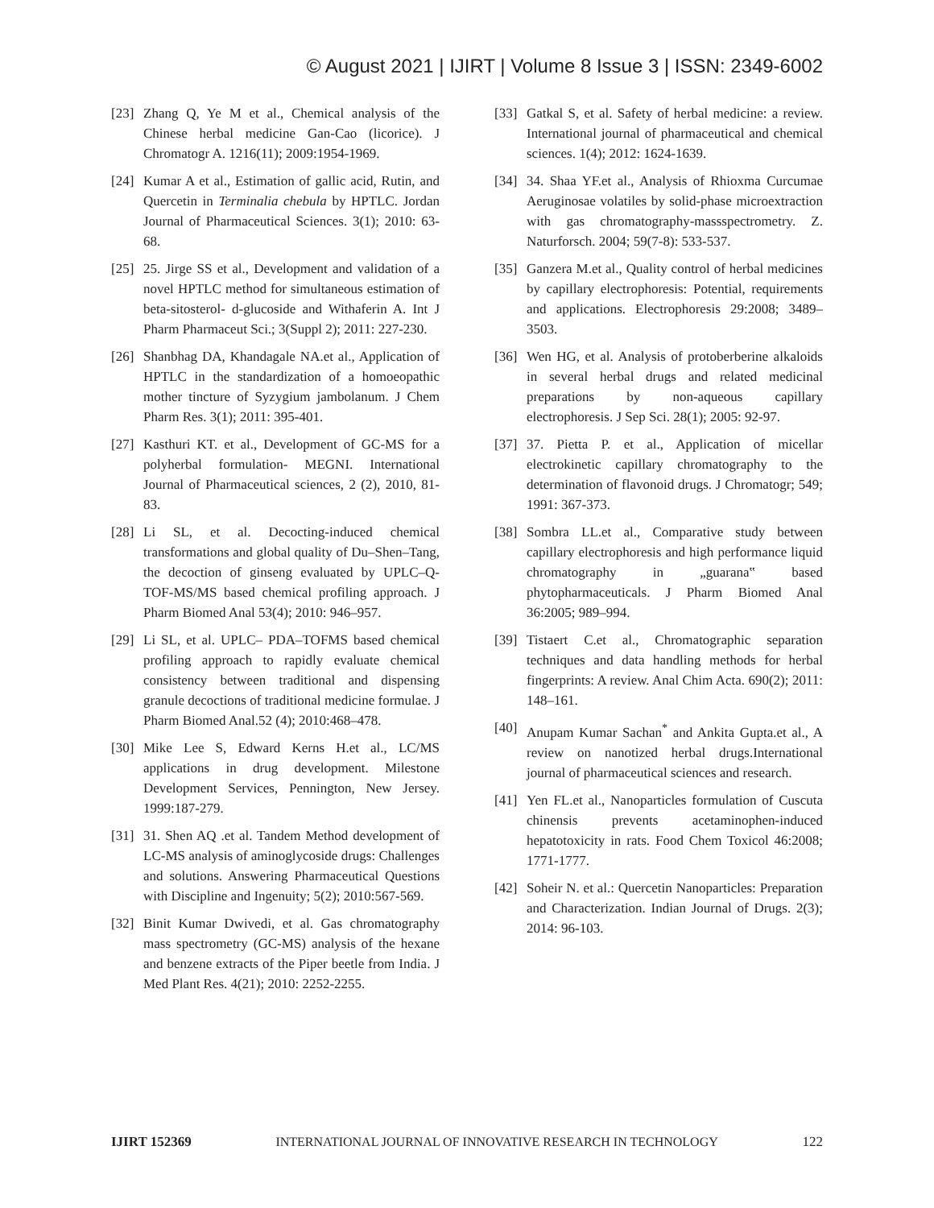© August 2021 | IJIRT | Volume 8 Issue 3 | ISSN: 2349-6002
[23] Zhang Q, Ye M et al., Chemical analysis of the Chinese herbal medicine Gan-Cao (licorice). J Chromatogr A. 1216(11); 2009:1954-1969.
[24] Kumar A et al., Estimation of gallic acid, Rutin, and Quercetin in Terminalia chebula by HPTLC. Jordan Journal of Pharmaceutical Sciences. 3(1); 2010: 63-68.
[25] 25. Jirge SS et al., Development and validation of a novel HPTLC method for simultaneous estimation of beta-sitosterol- d-glucoside and Withaferin A. Int J Pharm Pharmaceut Sci.; 3(Suppl 2); 2011: 227-230.
[26] Shanbhag DA, Khandagale NA.et al., Application of HPTLC in the standardization of a homoeopathic mother tincture of Syzygium jambolanum. J Chem Pharm Res. 3(1); 2011: 395-401.
[27] Kasthuri KT. et al., Development of GC-MS for a polyherbal formulation- MEGNI. International Journal of Pharmaceutical sciences, 2 (2), 2010, 81-83.
[28] Li SL, et al. Decocting-induced chemical transformations and global quality of Du–Shen–Tang, the decoction of ginseng evaluated by UPLC–Q-TOF-MS/MS based chemical profiling approach. J Pharm Biomed Anal 53(4); 2010: 946–957.
[29] Li SL, et al. UPLC– PDA–TOFMS based chemical profiling approach to rapidly evaluate chemical consistency between traditional and dispensing granule decoctions of traditional medicine formulae. J Pharm Biomed Anal.52 (4); 2010:468–478.
[30] Mike Lee S, Edward Kerns H.et al., LC/MS applications in drug development. Milestone Development Services, Pennington, New Jersey. 1999:187-279.
[31] 31. Shen AQ .et al. Tandem Method development of LC-MS analysis of aminoglycoside drugs: Challenges and solutions. Answering Pharmaceutical Questions with Discipline and Ingenuity; 5(2); 2010:567-569.
[32] Binit Kumar Dwivedi, et al. Gas chromatography mass spectrometry (GC-MS) analysis of the hexane and benzene extracts of the Piper beetle from India. J Med Plant Res. 4(21); 2010: 2252-2255.
[33] Gatkal S, et al. Safety of herbal medicine: a review. International journal of pharmaceutical and chemical sciences. 1(4); 2012: 1624-1639.
[34] 34. Shaa YF.et al., Analysis of Rhioxma Curcumae Aeruginosae volatiles by solid-phase microextraction with gas chromatography-massspectrometry. Z. Naturforsch. 2004; 59(7-8): 533-537.
[35] Ganzera M.et al., Quality control of herbal medicines by capillary electrophoresis: Potential, requirements and applications. Electrophoresis 29:2008; 3489–3503.
[36] Wen HG, et al. Analysis of protoberberine alkaloids in several herbal drugs and related medicinal preparations by non-aqueous capillary electrophoresis. J Sep Sci. 28(1); 2005: 92-97.
[37] 37. Pietta P. et al., Application of micellar electrokinetic capillary chromatography to the determination of flavonoid drugs. J Chromatogr; 549; 1991: 367-373.
[38] Sombra LL.et al., Comparative study between capillary electrophoresis and high performance liquid chromatography in „guarana‟ based phytopharmaceuticals. J Pharm Biomed Anal 36:2005; 989–994.
[39] Tistaert C.et al., Chromatographic separation techniques and data handling methods for herbal fingerprints: A review. Anal Chim Acta. 690(2); 2011: 148–161.
[40] Anupam Kumar Sachan<sup>*</sup> and Ankita Gupta.et al., A review on nanotized herbal drugs.International journal of pharmaceutical sciences and research.
[41] Yen FL.et al., Nanoparticles formulation of Cuscuta chinensis prevents acetaminophen-induced hepatotoxicity in rats. Food Chem Toxicol 46:2008; 1771-1777.
[42] Soheir N. et al.: Quercetin Nanoparticles: Preparation and Characterization. Indian Journal of Drugs. 2(3); 2014: 96-103.
IJIRT 152369 INTERNATIONAL JOURNAL OF INNOVATIVE RESEARCH IN TECHNOLOGY 122